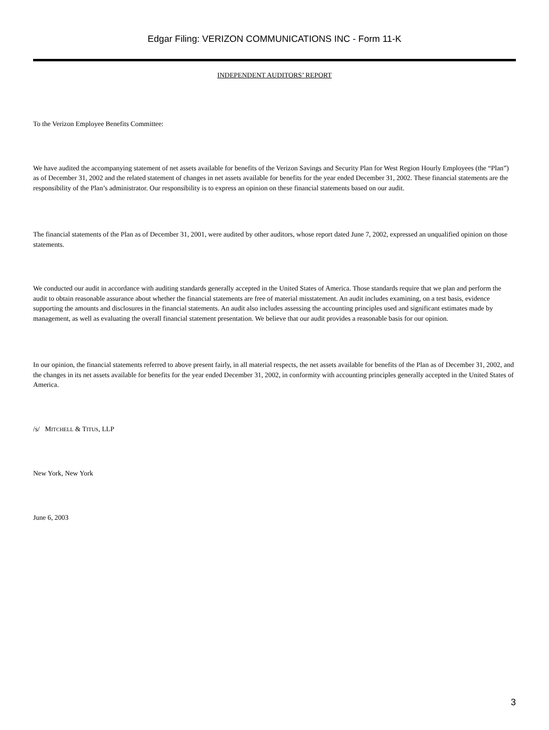Edgar Filing: VERIZON COMMUNICATIONS INC - Form 11-K
INDEPENDENT AUDITORS’ REPORT
To the Verizon Employee Benefits Committee:
We have audited the accompanying statement of net assets available for benefits of the Verizon Savings and Security Plan for West Region Hourly Employees (the “Plan”) as of December 31, 2002 and the related statement of changes in net assets available for benefits for the year ended December 31, 2002. These financial statements are the responsibility of the Plan’s administrator. Our responsibility is to express an opinion on these financial statements based on our audit.
The financial statements of the Plan as of December 31, 2001, were audited by other auditors, whose report dated June 7, 2002, expressed an unqualified opinion on those statements.
We conducted our audit in accordance with auditing standards generally accepted in the United States of America. Those standards require that we plan and perform the audit to obtain reasonable assurance about whether the financial statements are free of material misstatement. An audit includes examining, on a test basis, evidence supporting the amounts and disclosures in the financial statements. An audit also includes assessing the accounting principles used and significant estimates made by management, as well as evaluating the overall financial statement presentation. We believe that our audit provides a reasonable basis for our opinion.
In our opinion, the financial statements referred to above present fairly, in all material respects, the net assets available for benefits of the Plan as of December 31, 2002, and the changes in its net assets available for benefits for the year ended December 31, 2002, in conformity with accounting principles generally accepted in the United States of America.
/s/ MITCHELL & TITUS, LLP
New York, New York
June 6, 2003
3